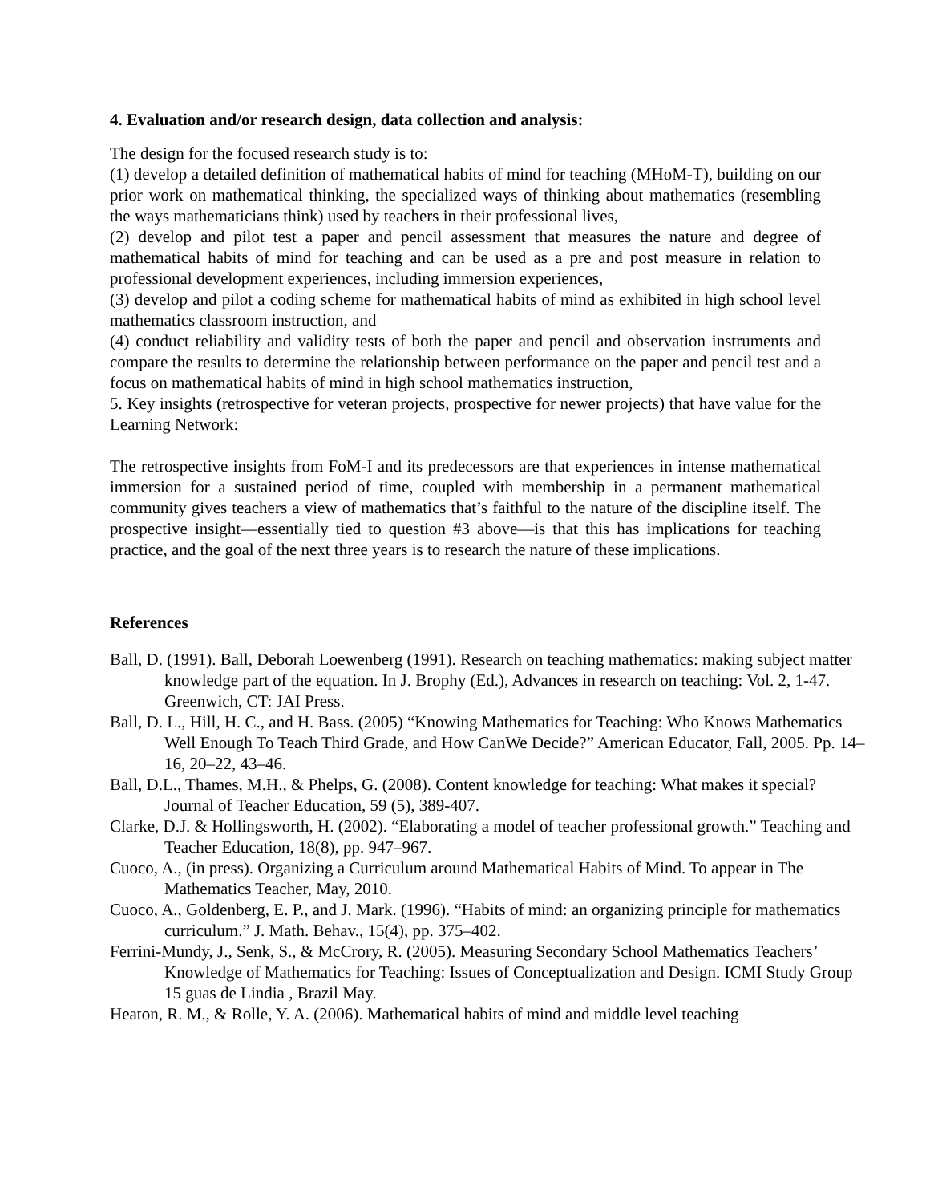4. Evaluation and/or research design, data collection and analysis:
The design for the focused research study is to:
(1) develop a detailed definition of mathematical habits of mind for teaching (MHoM-T), building on our prior work on mathematical thinking, the specialized ways of thinking about mathematics (resembling the ways mathematicians think) used by teachers in their professional lives,
(2) develop and pilot test a paper and pencil assessment that measures the nature and degree of mathematical habits of mind for teaching and can be used as a pre and post measure in relation to professional development experiences, including immersion experiences,
(3) develop and pilot a coding scheme for mathematical habits of mind as exhibited in high school level mathematics classroom instruction, and
(4) conduct reliability and validity tests of both the paper and pencil and observation instruments and compare the results to determine the relationship between performance on the paper and pencil test and a focus on mathematical habits of mind in high school mathematics instruction,
5. Key insights (retrospective for veteran projects, prospective for newer projects) that have value for the Learning Network:
The retrospective insights from FoM-I and its predecessors are that experiences in intense mathematical immersion for a sustained period of time, coupled with membership in a permanent mathematical community gives teachers a view of mathematics that’s faithful to the nature of the discipline itself. The prospective insight—essentially tied to question #3 above—is that this has implications for teaching practice, and the goal of the next three years is to research the nature of these implications.
References
Ball, D. (1991). Ball, Deborah Loewenberg (1991). Research on teaching mathematics: making subject matter knowledge part of the equation. In J. Brophy (Ed.), Advances in research on teaching: Vol. 2, 1-47. Greenwich, CT: JAI Press.
Ball, D. L., Hill, H. C., and H. Bass. (2005) “Knowing Mathematics for Teaching: Who Knows Mathematics Well Enough To Teach Third Grade, and How CanWe Decide?” American Educator, Fall, 2005. Pp. 14–16, 20–22, 43–46.
Ball, D.L., Thames, M.H., & Phelps, G. (2008). Content knowledge for teaching: What makes it special? Journal of Teacher Education, 59 (5), 389-407.
Clarke, D.J. & Hollingsworth, H. (2002). “Elaborating a model of teacher professional growth.” Teaching and Teacher Education, 18(8), pp. 947–967.
Cuoco, A., (in press). Organizing a Curriculum around Mathematical Habits of Mind. To appear in The Mathematics Teacher, May, 2010.
Cuoco, A., Goldenberg, E. P., and J. Mark. (1996). “Habits of mind: an organizing principle for mathematics curriculum.” J. Math. Behav., 15(4), pp. 375–402.
Ferrini-Mundy, J., Senk, S., & McCrory, R. (2005). Measuring Secondary School Mathematics Teachers’ Knowledge of Mathematics for Teaching: Issues of Conceptualization and Design. ICMI Study Group 15 guas de Lindia , Brazil May.
Heaton, R. M., & Rolle, Y. A. (2006). Mathematical habits of mind and middle level teaching